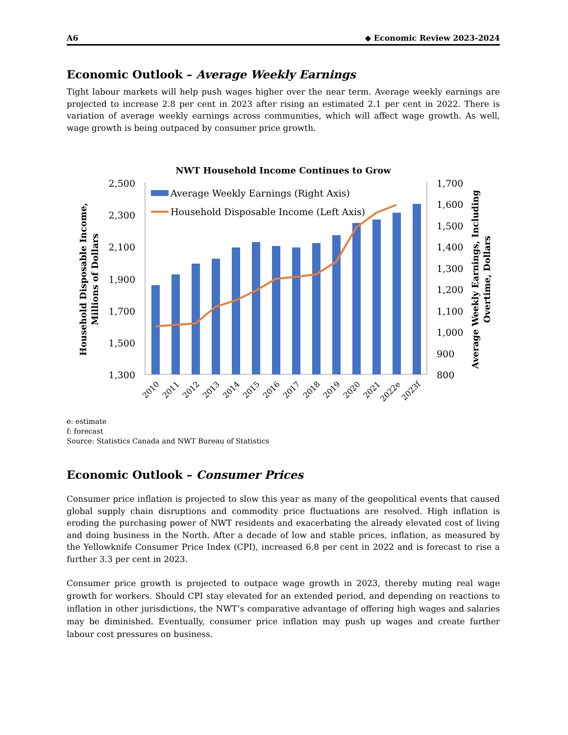A6 ◆ Economic Review 2023-2024
Economic Outlook – Average Weekly Earnings
Tight labour markets will help push wages higher over the near term. Average weekly earnings are projected to increase 2.8 per cent in 2023 after rising an estimated 2.1 per cent in 2022. There is variation of average weekly earnings across communities, which will affect wage growth. As well, wage growth is being outpaced by consumer price growth.
NWT Household Income Continues to Grow
2,500
2,300
2,100
1,900
1,700
1,500
1,300
1,700
1,600
1,500
1,400
1,300
1,200
1,100
1,000
900
800
Average Weekly Earnings (Right Axis)
Household Disposable Income (Left Axis)
2010
2011
2012
2013
2014
2015
2016
2017
2018
2019
2020
2021
2022e
2023f
Household Disposable Income,
Millions of Dollars
Average Weekly Earnings, Including
Overtime, Dollars
e: estimate
f: forecast
Source: Statistics Canada and NWT Bureau of Statistics
Economic Outlook – Consumer Prices
Consumer price inflation is projected to slow this year as many of the geopolitical events that caused global supply chain disruptions and commodity price fluctuations are resolved. High inflation is eroding the purchasing power of NWT residents and exacerbating the already elevated cost of living and doing business in the North. After a decade of low and stable prices, inflation, as measured by the Yellowknife Consumer Price Index (CPI), increased 6.8 per cent in 2022 and is forecast to rise a further 3.3 per cent in 2023.
Consumer price growth is projected to outpace wage growth in 2023, thereby muting real wage growth for workers. Should CPI stay elevated for an extended period, and depending on reactions to inflation in other jurisdictions, the NWT’s comparative advantage of offering high wages and salaries may be diminished. Eventually, consumer price inflation may push up wages and create further labour cost pressures on business.